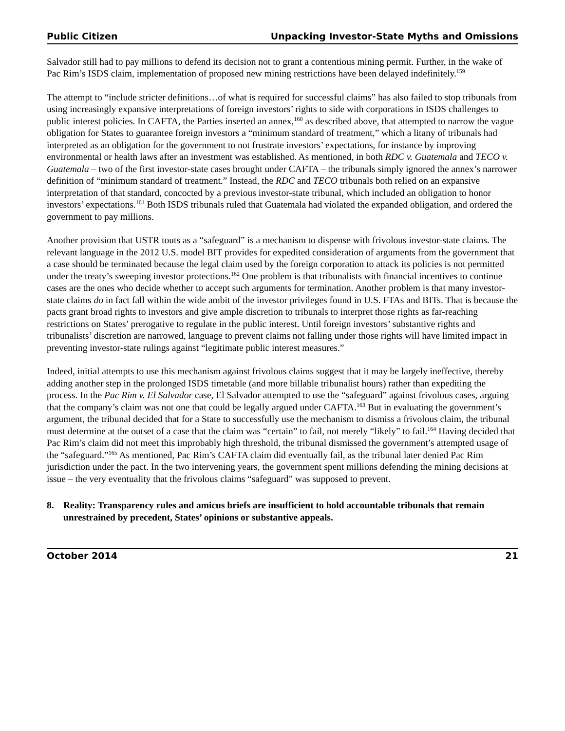Public Citizen Unpacking Investor-State Myths and Omissions
Salvador still had to pay millions to defend its decision not to grant a contentious mining permit. Further, in the wake of Pac Rim’s ISDS claim, implementation of proposed new mining restrictions have been delayed indefinitely.<sup>159</sup>
The attempt to “include stricter definitions…of what is required for successful claims” has also failed to stop tribunals from using increasingly expansive interpretations of foreign investors’ rights to side with corporations in ISDS challenges to public interest policies. In CAFTA, the Parties inserted an annex,<sup>160</sup> as described above, that attempted to narrow the vague obligation for States to guarantee foreign investors a “minimum standard of treatment,” which a litany of tribunals had interpreted as an obligation for the government to not frustrate investors’ expectations, for instance by improving environmental or health laws after an investment was established. As mentioned, in both RDC v. Guatemala and TECO v. Guatemala – two of the first investor-state cases brought under CAFTA – the tribunals simply ignored the annex’s narrower definition of “minimum standard of treatment.” Instead, the RDC and TECO tribunals both relied on an expansive interpretation of that standard, concocted by a previous investor-state tribunal, which included an obligation to honor investors’ expectations.<sup>161</sup> Both ISDS tribunals ruled that Guatemala had violated the expanded obligation, and ordered the government to pay millions.
Another provision that USTR touts as a “safeguard” is a mechanism to dispense with frivolous investor-state claims. The relevant language in the 2012 U.S. model BIT provides for expedited consideration of arguments from the government that a case should be terminated because the legal claim used by the foreign corporation to attack its policies is not permitted under the treaty’s sweeping investor protections.<sup>162</sup> One problem is that tribunalists with financial incentives to continue cases are the ones who decide whether to accept such arguments for termination. Another problem is that many investor-state claims do in fact fall within the wide ambit of the investor privileges found in U.S. FTAs and BITs. That is because the pacts grant broad rights to investors and give ample discretion to tribunals to interpret those rights as far-reaching restrictions on States’ prerogative to regulate in the public interest. Until foreign investors’ substantive rights and tribunalists’ discretion are narrowed, language to prevent claims not falling under those rights will have limited impact in preventing investor-state rulings against “legitimate public interest measures.”
Indeed, initial attempts to use this mechanism against frivolous claims suggest that it may be largely ineffective, thereby adding another step in the prolonged ISDS timetable (and more billable tribunalist hours) rather than expediting the process. In the Pac Rim v. El Salvador case, El Salvador attempted to use the “safeguard” against frivolous cases, arguing that the company’s claim was not one that could be legally argued under CAFTA.<sup>163</sup> But in evaluating the government’s argument, the tribunal decided that for a State to successfully use the mechanism to dismiss a frivolous claim, the tribunal must determine at the outset of a case that the claim was “certain” to fail, not merely “likely” to fail.<sup>164</sup> Having decided that Pac Rim’s claim did not meet this improbably high threshold, the tribunal dismissed the government’s attempted usage of the “safeguard.”<sup>165</sup> As mentioned, Pac Rim’s CAFTA claim did eventually fail, as the tribunal later denied Pac Rim jurisdiction under the pact. In the two intervening years, the government spent millions defending the mining decisions at issue – the very eventuality that the frivolous claims “safeguard” was supposed to prevent.
8. Reality: Transparency rules and amicus briefs are insufficient to hold accountable tribunals that remain unrestrained by precedent, States’ opinions or substantive appeals.
October 2014 21